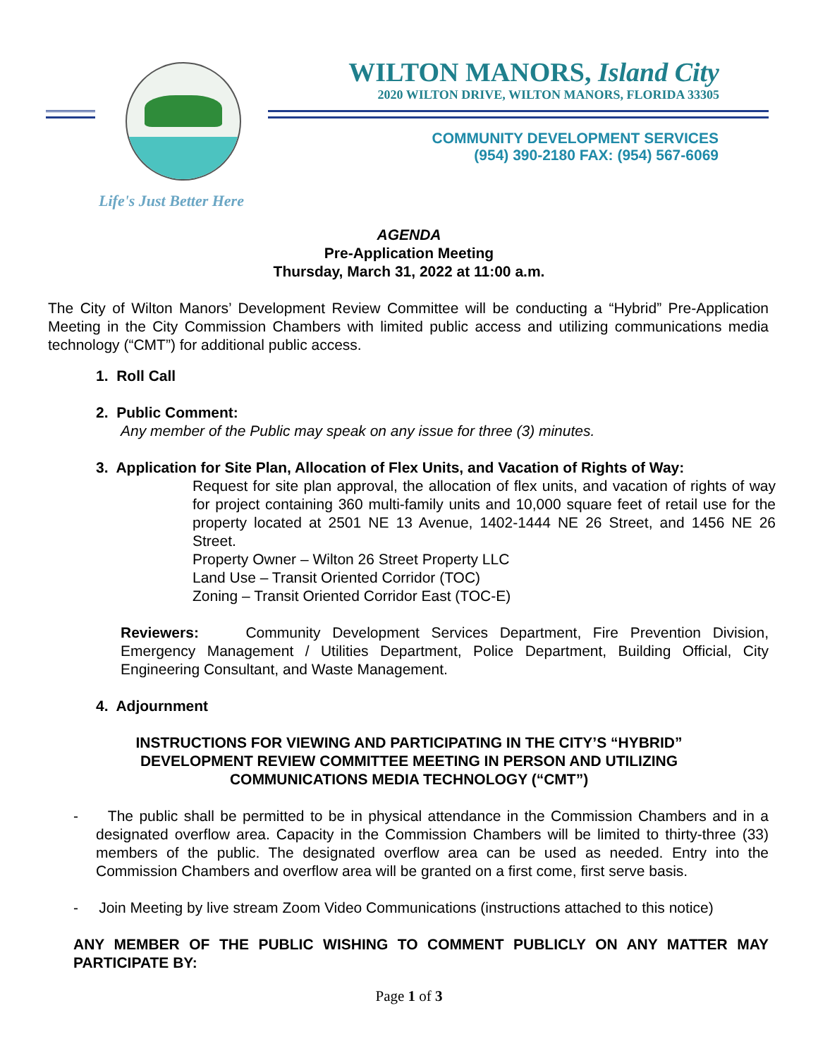WILTON MANORS, Island City
2020 WILTON DRIVE, WILTON MANORS, FLORIDA 33305
COMMUNITY DEVELOPMENT SERVICES
(954) 390-2180 FAX: (954) 567-6069
Life's Just Better Here
AGENDA
Pre-Application Meeting
Thursday, March 31, 2022 at 11:00 a.m.
The City of Wilton Manors’ Development Review Committee will be conducting a “Hybrid” Pre-Application Meeting in the City Commission Chambers with limited public access and utilizing communications media technology (“CMT”) for additional public access.
1. Roll Call
2. Public Comment:
Any member of the Public may speak on any issue for three (3) minutes.
3. Application for Site Plan, Allocation of Flex Units, and Vacation of Rights of Way:
Request for site plan approval, the allocation of flex units, and vacation of rights of way for project containing 360 multi-family units and 10,000 square feet of retail use for the property located at 2501 NE 13 Avenue, 1402-1444 NE 26 Street, and 1456 NE 26 Street.
Property Owner – Wilton 26 Street Property LLC
Land Use – Transit Oriented Corridor (TOC)
Zoning – Transit Oriented Corridor East (TOC-E)
Reviewers: Community Development Services Department, Fire Prevention Division, Emergency Management / Utilities Department, Police Department, Building Official, City Engineering Consultant, and Waste Management.
4. Adjournment
INSTRUCTIONS FOR VIEWING AND PARTICIPATING IN THE CITY’S “HYBRID” DEVELOPMENT REVIEW COMMITTEE MEETING IN PERSON AND UTILIZING COMMUNICATIONS MEDIA TECHNOLOGY (“CMT”)
- The public shall be permitted to be in physical attendance in the Commission Chambers and in a designated overflow area. Capacity in the Commission Chambers will be limited to thirty-three (33) members of the public. The designated overflow area can be used as needed. Entry into the Commission Chambers and overflow area will be granted on a first come, first serve basis.
- Join Meeting by live stream Zoom Video Communications (instructions attached to this notice)
ANY MEMBER OF THE PUBLIC WISHING TO COMMENT PUBLICLY ON ANY MATTER MAY PARTICIPATE BY:
Page 1 of 3